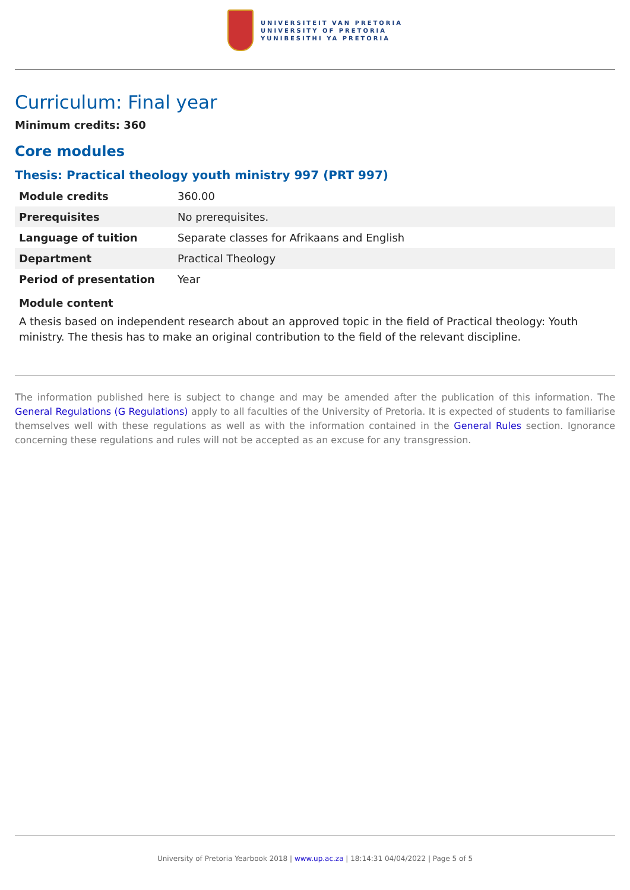UNIVERSITEIT VAN PRETORIA
UNIVERSITY OF PRETORIA
YUNIBESITHI YA PRETORIA
Curriculum: Final year
Minimum credits: 360
Core modules
Thesis: Practical theology youth ministry 997 (PRT 997)
| Module credits | 360.00 |
| Prerequisites | No prerequisites. |
| Language of tuition | Separate classes for Afrikaans and English |
| Department | Practical Theology |
| Period of presentation | Year |
Module content
A thesis based on independent research about an approved topic in the field of Practical theology: Youth ministry. The thesis has to make an original contribution to the field of the relevant discipline.
The information published here is subject to change and may be amended after the publication of this information. The General Regulations (G Regulations) apply to all faculties of the University of Pretoria. It is expected of students to familiarise themselves well with these regulations as well as with the information contained in the General Rules section. Ignorance concerning these regulations and rules will not be accepted as an excuse for any transgression.
University of Pretoria Yearbook 2018 | www.up.ac.za | 18:14:31 04/04/2022 | Page 5 of 5